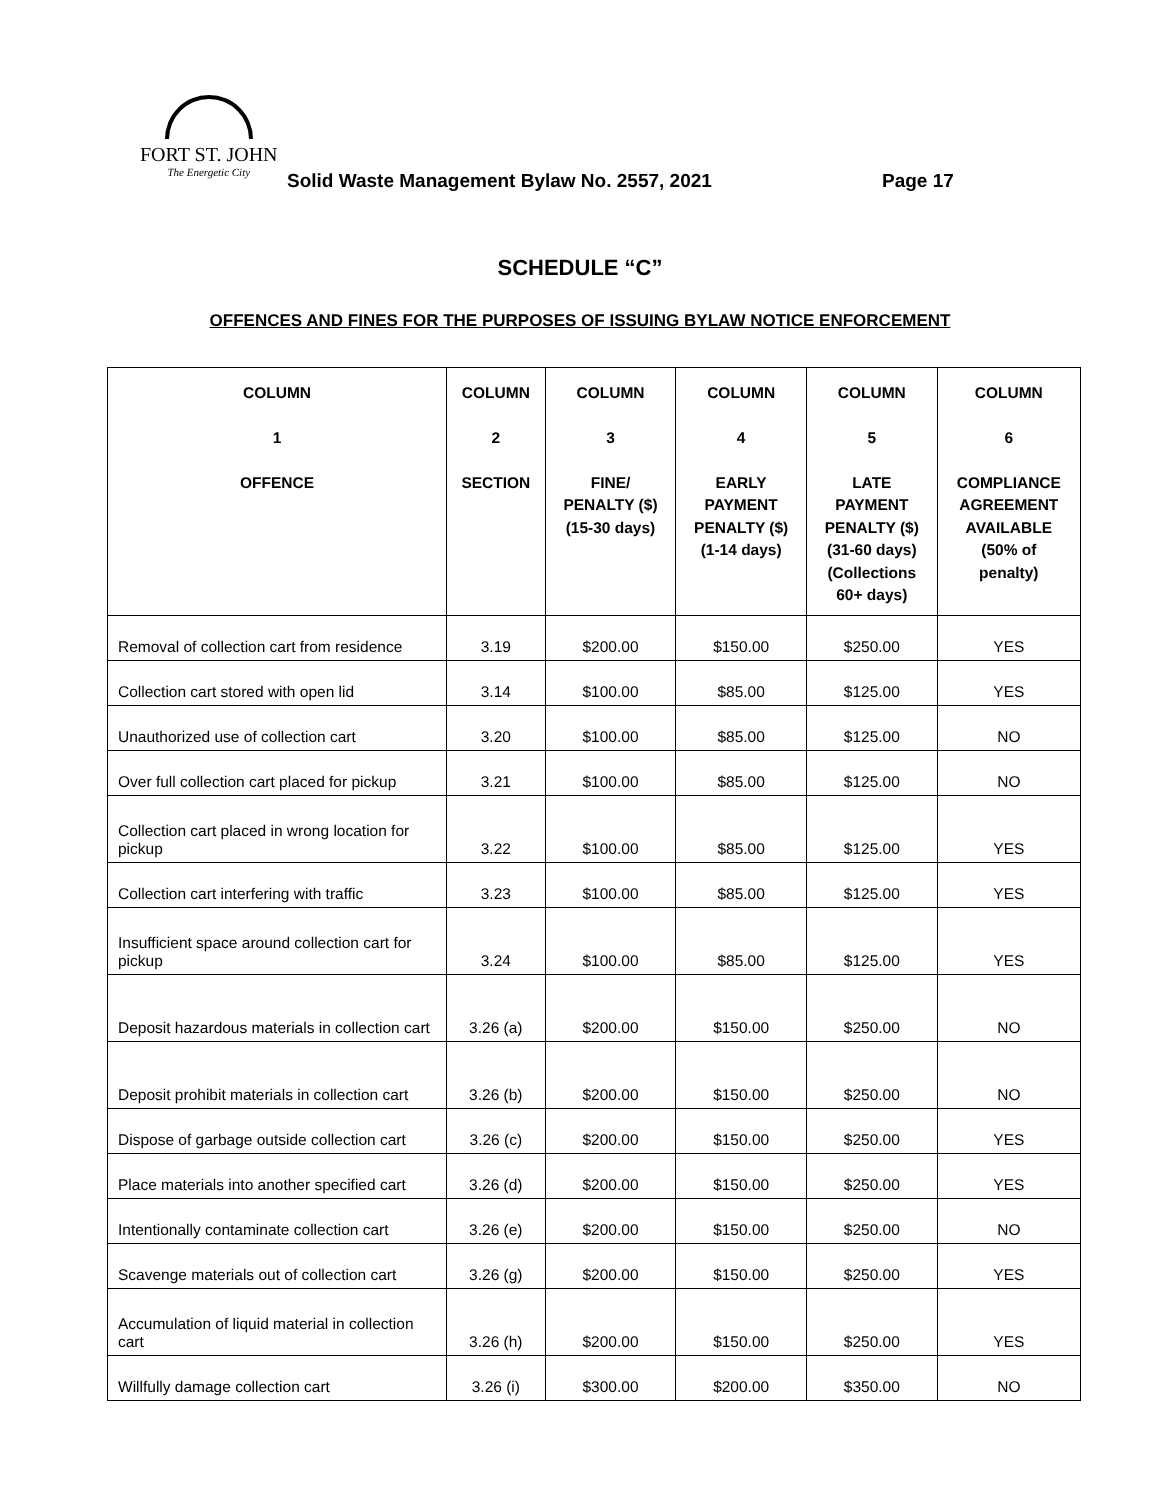FORT ST. JOHN
The Energetic City
Solid Waste Management Bylaw No. 2557, 2021
Page 17
SCHEDULE “C”
OFFENCES AND FINES FOR THE PURPOSES OF ISSUING BYLAW NOTICE ENFORCEMENT
| COLUMN 1 OFFENCE | COLUMN 2 SECTION | COLUMN 3 FINE/ PENALTY ($) (15-30 days) | COLUMN 4 EARLY PAYMENT PENALTY ($) (1-14 days) | COLUMN 5 LATE PAYMENT PENALTY ($) (31-60 days) (Collections 60+ days) | COLUMN 6 COMPLIANCE AGREEMENT AVAILABLE (50% of penalty) |
| --- | --- | --- | --- | --- | --- |
| Removal of collection cart from residence | 3.19 | $200.00 | $150.00 | $250.00 | YES |
| Collection cart stored with open lid | 3.14 | $100.00 | $85.00 | $125.00 | YES |
| Unauthorized use of collection cart | 3.20 | $100.00 | $85.00 | $125.00 | NO |
| Over full collection cart placed for pickup | 3.21 | $100.00 | $85.00 | $125.00 | NO |
| Collection cart placed in wrong location for pickup | 3.22 | $100.00 | $85.00 | $125.00 | YES |
| Collection cart interfering with traffic | 3.23 | $100.00 | $85.00 | $125.00 | YES |
| Insufficient space around collection cart for pickup | 3.24 | $100.00 | $85.00 | $125.00 | YES |
| Deposit hazardous materials in collection cart | 3.26 (a) | $200.00 | $150.00 | $250.00 | NO |
| Deposit prohibit materials in collection cart | 3.26 (b) | $200.00 | $150.00 | $250.00 | NO |
| Dispose of garbage outside collection cart | 3.26 (c) | $200.00 | $150.00 | $250.00 | YES |
| Place materials into another specified cart | 3.26 (d) | $200.00 | $150.00 | $250.00 | YES |
| Intentionally contaminate collection cart | 3.26 (e) | $200.00 | $150.00 | $250.00 | NO |
| Scavenge materials out of collection cart | 3.26 (g) | $200.00 | $150.00 | $250.00 | YES |
| Accumulation of liquid material in collection cart | 3.26 (h) | $200.00 | $150.00 | $250.00 | YES |
| Willfully damage collection cart | 3.26 (i) | $300.00 | $200.00 | $350.00 | NO |